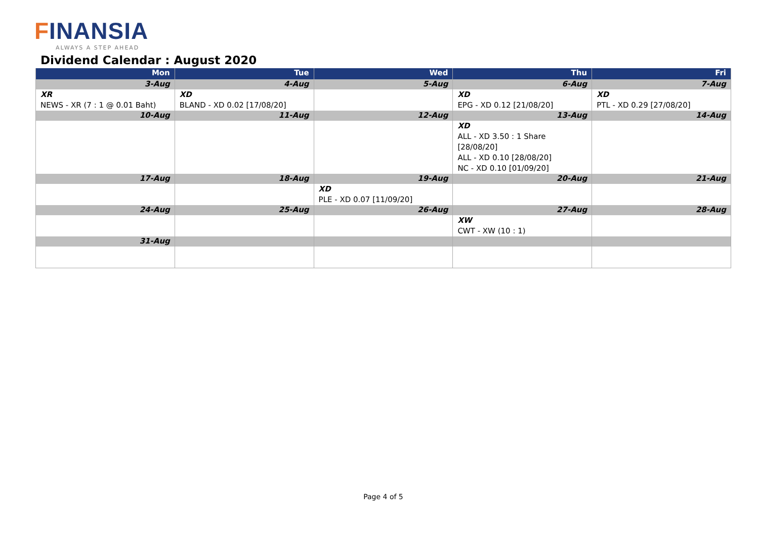FINANSIA
ALWAYS A STEP AHEAD
Dividend Calendar : August 2020
| Mon | Tue | Wed | Thu | Fri |
| --- | --- | --- | --- | --- |
| 3-Aug | 4-Aug | 5-Aug | 6-Aug | 7-Aug |
| XR NEWS - XR (7 : 1 @ 0.01 Baht) | XD BLAND - XD 0.02 [17/08/20] | | XD EPG - XD 0.12 [21/08/20] | XD PTL - XD 0.29 [27/08/20] |
| 10-Aug | 11-Aug | 12-Aug | 13-Aug | 14-Aug |
| | | | XD ALL - XD 3.50 : 1 Share [28/08/20] ALL - XD 0.10 [28/08/20] NC - XD 0.10 [01/09/20] | |
| 17-Aug | 18-Aug | 19-Aug | 20-Aug | 21-Aug |
| | | XD PLE - XD 0.07 [11/09/20] | | |
| 24-Aug | 25-Aug | 26-Aug | 27-Aug | 28-Aug |
| | | | XW CWT - XW (10 : 1) | |
| 31-Aug | | | | |
Page 4 of 5